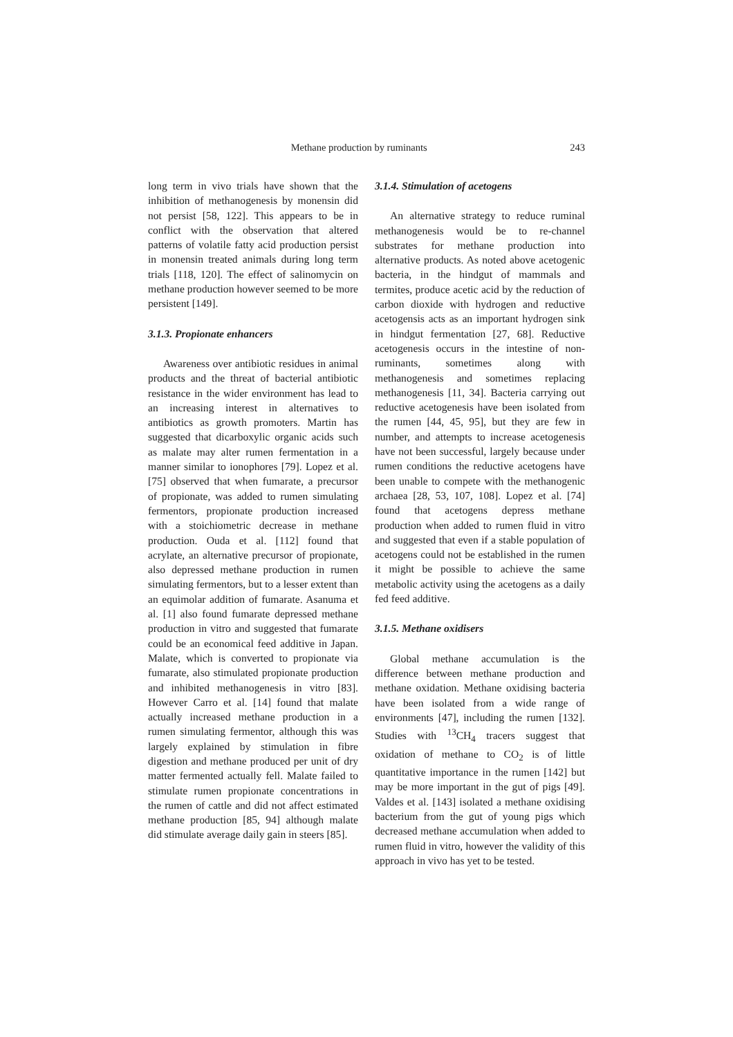Methane production by ruminants 243
long term in vivo trials have shown that the inhibition of methanogenesis by monensin did not persist [58, 122]. This appears to be in conflict with the observation that altered patterns of volatile fatty acid production persist in monensin treated animals during long term trials [118, 120]. The effect of salinomycin on methane production however seemed to be more persistent [149].
3.1.3. Propionate enhancers
Awareness over antibiotic residues in animal products and the threat of bacterial antibiotic resistance in the wider environment has lead to an increasing interest in alternatives to antibiotics as growth promoters. Martin has suggested that dicarboxylic organic acids such as malate may alter rumen fermentation in a manner similar to ionophores [79]. Lopez et al. [75] observed that when fumarate, a precursor of propionate, was added to rumen simulating fermentors, propionate production increased with a stoichiometric decrease in methane production. Ouda et al. [112] found that acrylate, an alternative precursor of propionate, also depressed methane production in rumen simulating fermentors, but to a lesser extent than an equimolar addition of fumarate. Asanuma et al. [1] also found fumarate depressed methane production in vitro and suggested that fumarate could be an economical feed additive in Japan. Malate, which is converted to propionate via fumarate, also stimulated propionate production and inhibited methanogenesis in vitro [83]. However Carro et al. [14] found that malate actually increased methane production in a rumen simulating fermentor, although this was largely explained by stimulation in fibre digestion and methane produced per unit of dry matter fermented actually fell. Malate failed to stimulate rumen propionate concentrations in the rumen of cattle and did not affect estimated methane production [85, 94] although malate did stimulate average daily gain in steers [85].
3.1.4. Stimulation of acetogens
An alternative strategy to reduce ruminal methanogenesis would be to re-channel substrates for methane production into alternative products. As noted above acetogenic bacteria, in the hindgut of mammals and termites, produce acetic acid by the reduction of carbon dioxide with hydrogen and reductive acetogensis acts as an important hydrogen sink in hindgut fermentation [27, 68]. Reductive acetogenesis occurs in the intestine of non-ruminants, sometimes along with methanogenesis and sometimes replacing methanogenesis [11, 34]. Bacteria carrying out reductive acetogenesis have been isolated from the rumen [44, 45, 95], but they are few in number, and attempts to increase acetogenesis have not been successful, largely because under rumen conditions the reductive acetogens have been unable to compete with the methanogenic archaea [28, 53, 107, 108]. Lopez et al. [74] found that acetogens depress methane production when added to rumen fluid in vitro and suggested that even if a stable population of acetogens could not be established in the rumen it might be possible to achieve the same metabolic activity using the acetogens as a daily fed feed additive.
3.1.5. Methane oxidisers
Global methane accumulation is the difference between methane production and methane oxidation. Methane oxidising bacteria have been isolated from a wide range of environments [47], including the rumen [132]. Studies with <sup>13</sup>CH<sub>4</sub> tracers suggest that oxidation of methane to CO<sub>2</sub> is of little quantitative importance in the rumen [142] but may be more important in the gut of pigs [49]. Valdes et al. [143] isolated a methane oxidising bacterium from the gut of young pigs which decreased methane accumulation when added to rumen fluid in vitro, however the validity of this approach in vivo has yet to be tested.